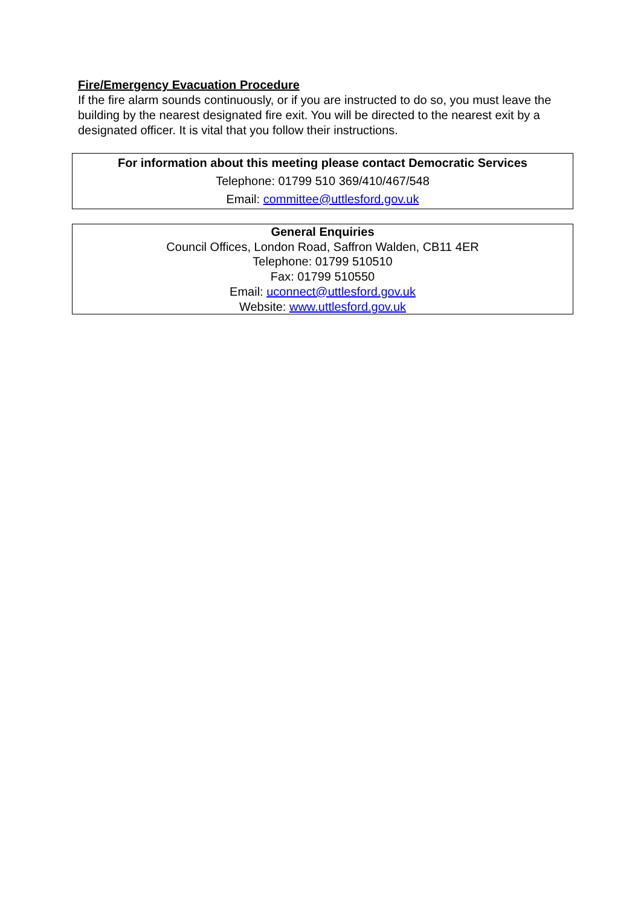Fire/Emergency Evacuation Procedure
If the fire alarm sounds continuously, or if you are instructed to do so, you must leave the building by the nearest designated fire exit. You will be directed to the nearest exit by a designated officer. It is vital that you follow their instructions.
For information about this meeting please contact Democratic Services
Telephone: 01799 510 369/410/467/548
Email: committee@uttlesford.gov.uk
General Enquiries
Council Offices, London Road, Saffron Walden, CB11 4ER
Telephone: 01799 510510
Fax: 01799 510550
Email: uconnect@uttlesford.gov.uk
Website: www.uttlesford.gov.uk